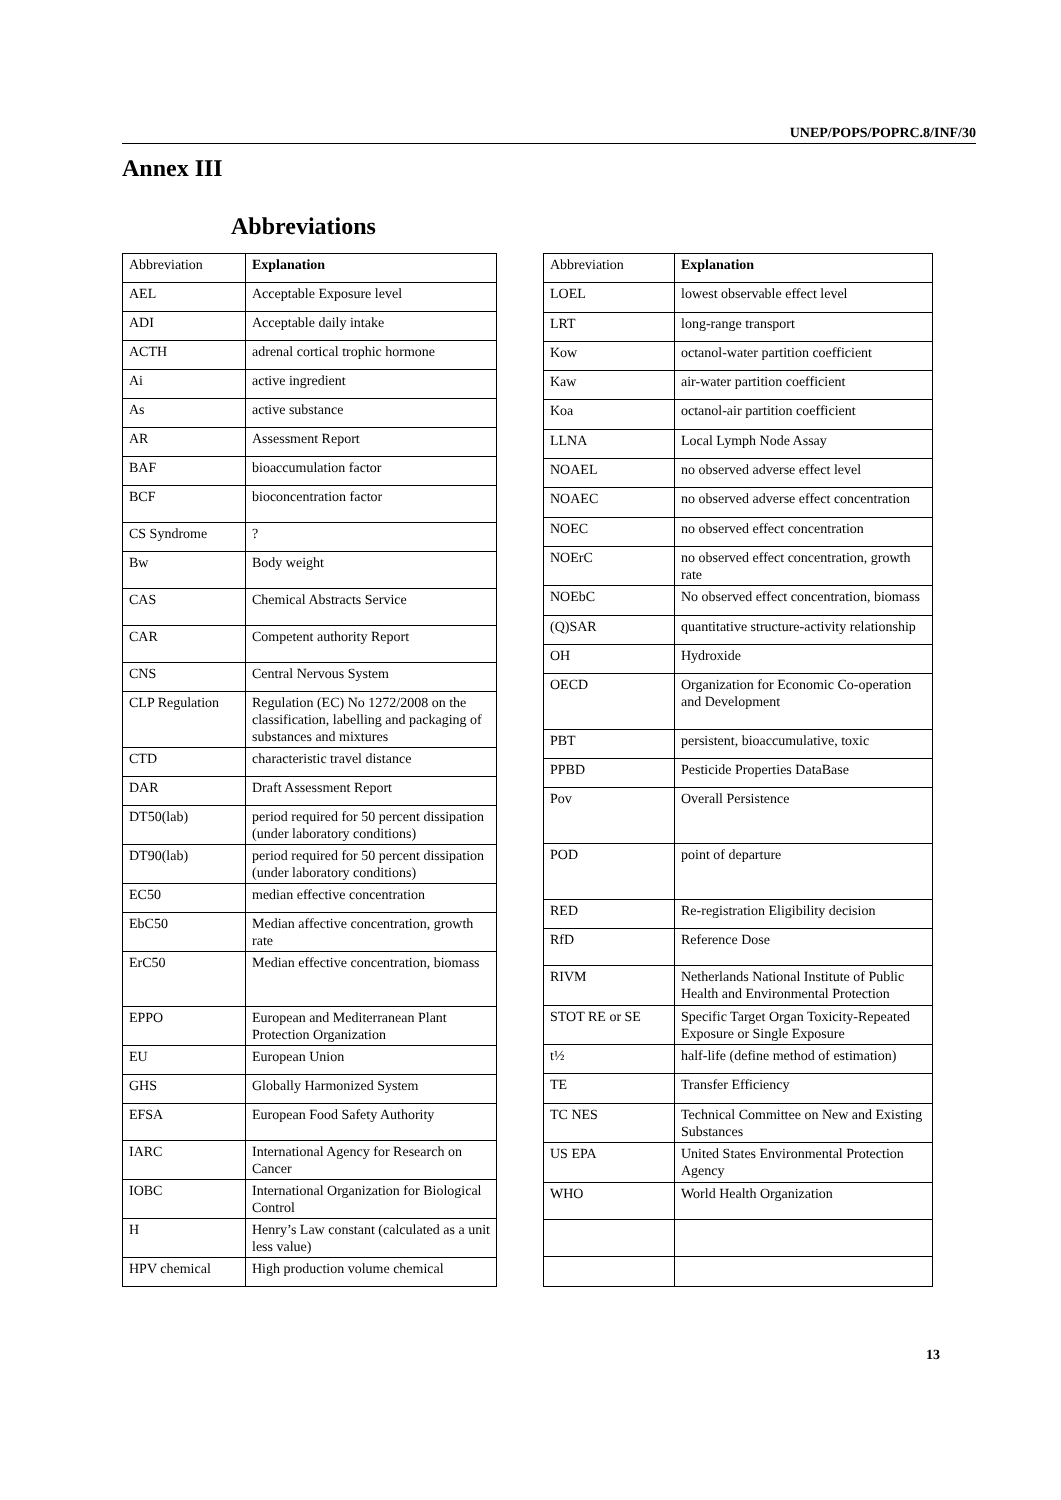UNEP/POPS/POPRC.8/INF/30
Annex III
Abbreviations
| Abbreviation | Explanation |
| --- | --- |
| AEL | Acceptable Exposure level |
| ADI | Acceptable daily intake |
| ACTH | adrenal cortical trophic hormone |
| Ai | active ingredient |
| As | active substance |
| AR | Assessment Report |
| BAF | bioaccumulation factor |
| BCF | bioconcentration factor |
| CS Syndrome | ? |
| Bw | Body weight |
| CAS | Chemical Abstracts Service |
| CAR | Competent authority Report |
| CNS | Central Nervous System |
| CLP Regulation | Regulation (EC) No 1272/2008 on the classification, labelling and packaging of substances and mixtures |
| CTD | characteristic travel distance |
| DAR | Draft Assessment Report |
| DT50(lab) | period required for 50 percent dissipation (under laboratory conditions) |
| DT90(lab) | period required for 50 percent dissipation (under laboratory conditions) |
| EC50 | median effective concentration |
| EbC50 | Median affective concentration, growth rate |
| ErC50 | Median effective concentration, biomass |
| EPPO | European and Mediterranean Plant Protection Organization |
| EU | European Union |
| GHS | Globally Harmonized System |
| EFSA | European Food Safety Authority |
| IARC | International Agency for Research on Cancer |
| IOBC | International Organization for Biological Control |
| H | Henry’s Law constant (calculated as a unit less value) |
| HPV chemical | High production volume chemical |
| Abbreviation | Explanation |
| --- | --- |
| LOEL | lowest observable effect level |
| LRT | long-range transport |
| Kow | octanol-water partition coefficient |
| Kaw | air-water partition coefficient |
| Koa | octanol-air partition coefficient |
| LLNA | Local Lymph Node Assay |
| NOAEL | no observed adverse effect level |
| NOAEC | no observed adverse effect concentration |
| NOEC | no observed effect concentration |
| NOErC | no observed effect concentration, growth rate |
| NOEbC | No observed effect concentration, biomass |
| (Q)SAR | quantitative structure-activity relationship |
| OH | Hydroxide |
| OECD | Organization for Economic Co-operation and Development |
| PBT | persistent, bioaccumulative, toxic |
| PPBD | Pesticide Properties DataBase |
| Pov | Overall Persistence |
| POD | point of departure |
| RED | Re-registration Eligibility decision |
| RfD | Reference Dose |
| RIVM | Netherlands National Institute of Public Health and Environmental Protection |
| STOT RE or SE | Specific Target Organ Toxicity-Repeated Exposure or Single Exposure |
| t½ | half-life (define method of estimation) |
| TE | Transfer Efficiency |
| TC NES | Technical Committee on New and Existing Substances |
| US EPA | United States Environmental Protection Agency |
| WHO | World Health Organization |
13